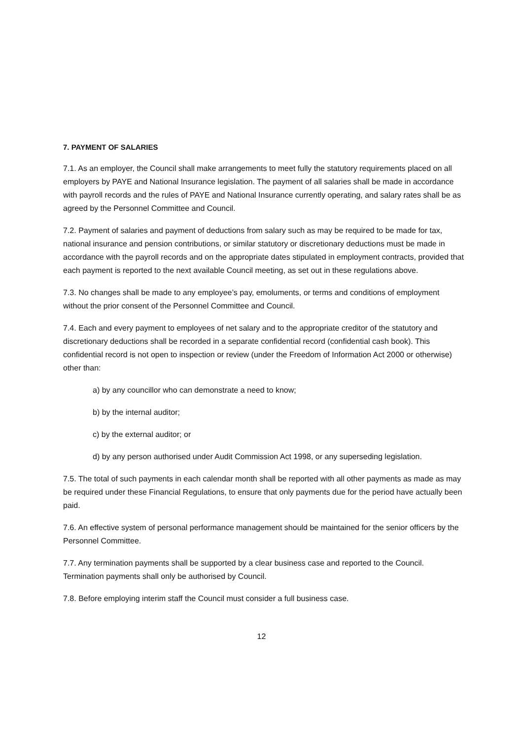7. PAYMENT OF SALARIES
7.1. As an employer, the Council shall make arrangements to meet fully the statutory requirements placed on all employers by PAYE and National Insurance legislation. The payment of all salaries shall be made in accordance with payroll records and the rules of PAYE and National Insurance currently operating, and salary rates shall be as agreed by the Personnel Committee and Council.
7.2. Payment of salaries and payment of deductions from salary such as may be required to be made for tax, national insurance and pension contributions, or similar statutory or discretionary deductions must be made in accordance with the payroll records and on the appropriate dates stipulated in employment contracts, provided that each payment is reported to the next available Council meeting, as set out in these regulations above.
7.3. No changes shall be made to any employee’s pay, emoluments, or terms and conditions of employment without the prior consent of the Personnel Committee and Council.
7.4. Each and every payment to employees of net salary and to the appropriate creditor of the statutory and discretionary deductions shall be recorded in a separate confidential record (confidential cash book). This confidential record is not open to inspection or review (under the Freedom of Information Act 2000 or otherwise) other than:
a) by any councillor who can demonstrate a need to know;
b) by the internal auditor;
c) by the external auditor; or
d) by any person authorised under Audit Commission Act 1998, or any superseding legislation.
7.5. The total of such payments in each calendar month shall be reported with all other payments as made as may be required under these Financial Regulations, to ensure that only payments due for the period have actually been paid.
7.6. An effective system of personal performance management should be maintained for the senior officers by the Personnel Committee.
7.7. Any termination payments shall be supported by a clear business case and reported to the Council. Termination payments shall only be authorised by Council.
7.8. Before employing interim staff the Council must consider a full business case.
12